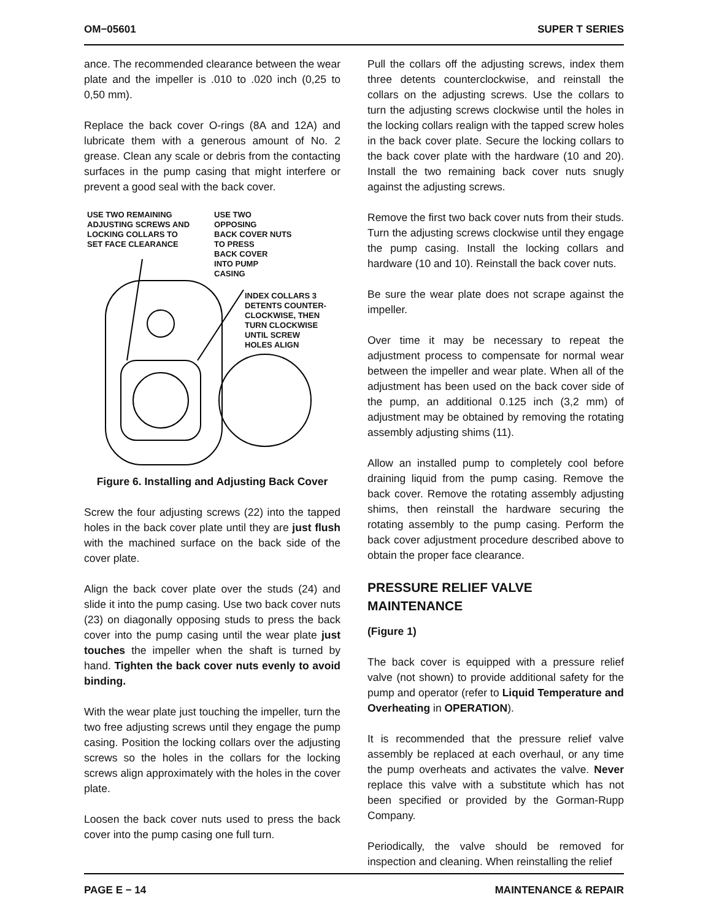OM−05601 SUPER T SERIES
ance. The recommended clearance between the wear plate and the impeller is .010 to .020 inch (0,25 to 0,50 mm).
Replace the back cover O-rings (8A and 12A) and lubricate them with a generous amount of No. 2 grease. Clean any scale or debris from the contacting surfaces in the pump casing that might interfere or prevent a good seal with the back cover.
USE TWO REMAINING
ADJUSTING SCREWS AND
LOCKING COLLARS TO
SET FACE CLEARANCE
USE TWO
OPPOSING
BACK COVER NUTS
TO PRESS
BACK COVER
INTO PUMP
CASING
INDEX COLLARS 3
DETENTS COUNTER-
CLOCKWISE, THEN
TURN CLOCKWISE
UNTIL SCREW
HOLES ALIGN
Figure 6. Installing and Adjusting Back Cover
Screw the four adjusting screws (22) into the tapped holes in the back cover plate until they are just flush with the machined surface on the back side of the cover plate.
Align the back cover plate over the studs (24) and slide it into the pump casing. Use two back cover nuts (23) on diagonally opposing studs to press the back cover into the pump casing until the wear plate just touches the impeller when the shaft is turned by hand. Tighten the back cover nuts evenly to avoid binding.
With the wear plate just touching the impeller, turn the two free adjusting screws until they engage the pump casing. Position the locking collars over the adjusting screws so the holes in the collars for the locking screws align approximately with the holes in the cover plate.
Loosen the back cover nuts used to press the back cover into the pump casing one full turn.
Pull the collars off the adjusting screws, index them three detents counterclockwise, and reinstall the collars on the adjusting screws. Use the collars to turn the adjusting screws clockwise until the holes in the locking collars realign with the tapped screw holes in the back cover plate. Secure the locking collars to the back cover plate with the hardware (10 and 20). Install the two remaining back cover nuts snugly against the adjusting screws.
Remove the first two back cover nuts from their studs. Turn the adjusting screws clockwise until they engage the pump casing. Install the locking collars and hardware (10 and 10). Reinstall the back cover nuts.
Be sure the wear plate does not scrape against the impeller.
Over time it may be necessary to repeat the adjustment process to compensate for normal wear between the impeller and wear plate. When all of the adjustment has been used on the back cover side of the pump, an additional 0.125 inch (3,2 mm) of adjustment may be obtained by removing the rotating assembly adjusting shims (11).
Allow an installed pump to completely cool before draining liquid from the pump casing. Remove the back cover. Remove the rotating assembly adjusting shims, then reinstall the hardware securing the rotating assembly to the pump casing. Perform the back cover adjustment procedure described above to obtain the proper face clearance.
PRESSURE RELIEF VALVE
MAINTENANCE
(Figure 1)
The back cover is equipped with a pressure relief valve (not shown) to provide additional safety for the pump and operator (refer to Liquid Temperature and Overheating in OPERATION).
It is recommended that the pressure relief valve assembly be replaced at each overhaul, or any time the pump overheats and activates the valve. Never replace this valve with a substitute which has not been specified or provided by the Gorman-Rupp Company.
Periodically, the valve should be removed for inspection and cleaning. When reinstalling the relief
PAGE E − 14 MAINTENANCE & REPAIR